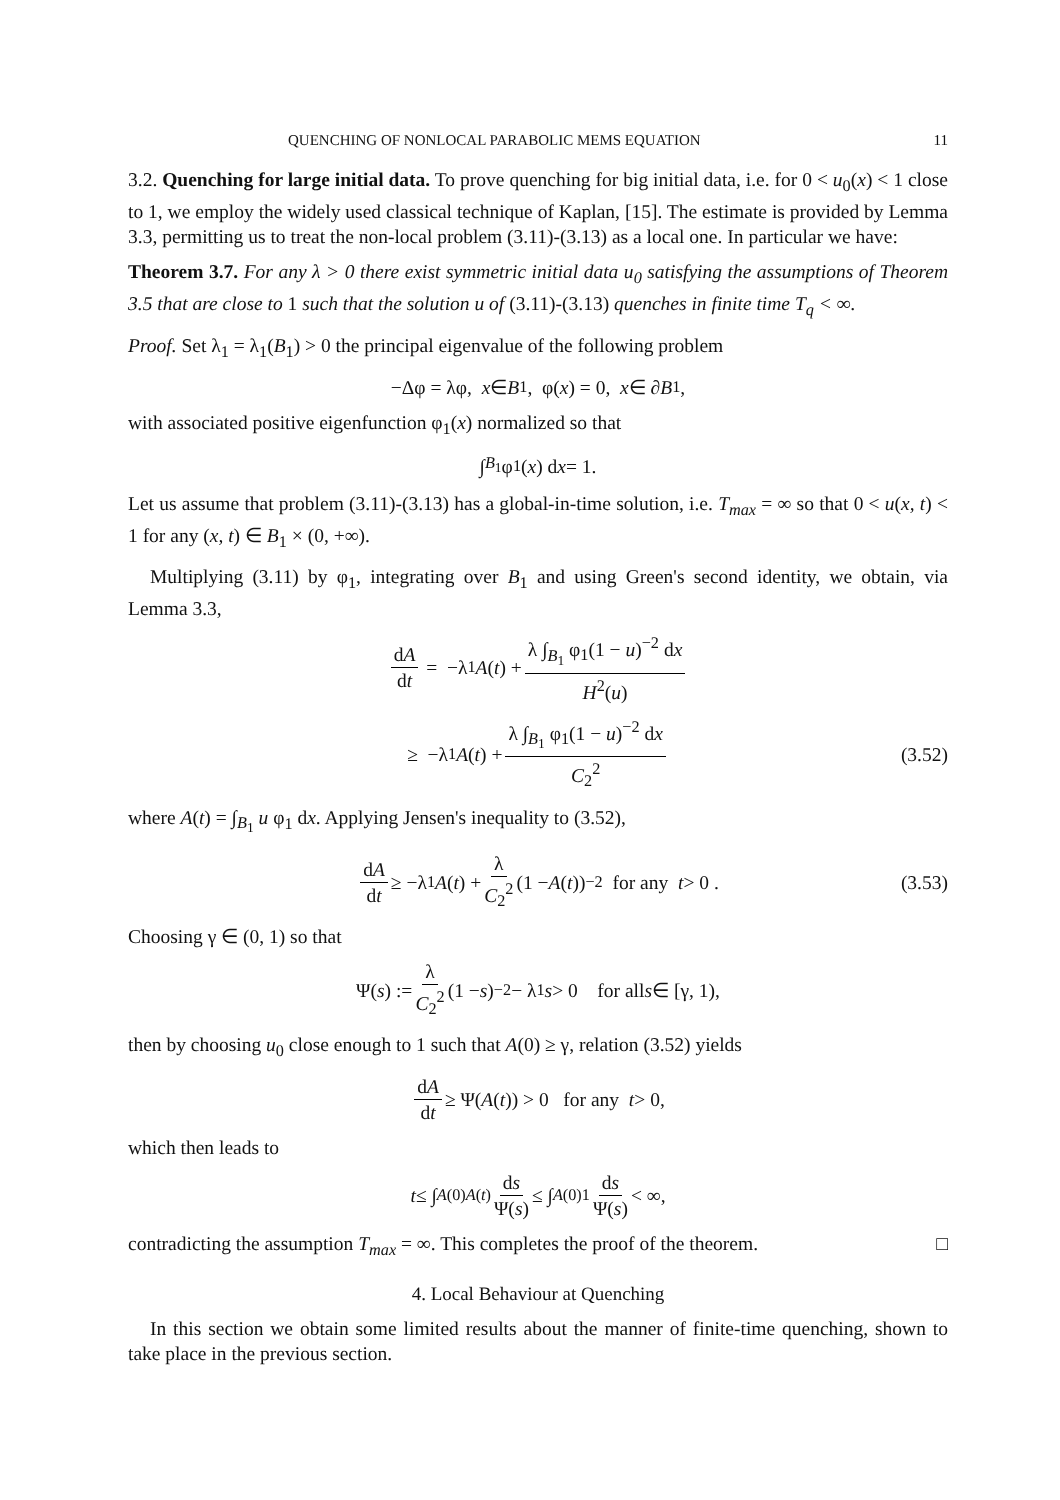QUENCHING OF NONLOCAL PARABOLIC MEMS EQUATION 11
3.2. Quenching for large initial data. To prove quenching for big initial data, i.e. for 0 < u<sub>0</sub>(x) < 1 close to 1, we employ the widely used classical technique of Kaplan, [15]. The estimate is provided by Lemma 3.3, permitting us to treat the non-local problem (3.11)-(3.13) as a local one. In particular we have:
Theorem 3.7. For any λ > 0 there exist symmetric initial data u<sub>0</sub> satisfying the assumptions of Theorem 3.5 that are close to 1 such that the solution u of (3.11)-(3.13) quenches in finite time T<sub>q</sub> < ∞.
Proof. Set λ<sub>1</sub> = λ<sub>1</sub>(B<sub>1</sub>) > 0 the principal eigenvalue of the following problem
−Δφ = λφ, x ∈ B<sub>1</sub>, φ(x) = 0, x ∈ ∂ B<sub>1</sub> ,
with associated positive eigenfunction φ<sub>1</sub>(x) normalized so that
∫<sub>B<sub>1</sub></sub> φ<sub>1</sub>(x) d x = 1.
Let us assume that problem (3.11)-(3.13) has a global-in-time solution, i.e. T<sub>max</sub> = ∞ so that 0 < u(x, t) < 1 for any (x, t) ∈ B<sub>1</sub> × (0, +∞).
Multiplying (3.11) by φ<sub>1</sub>, integrating over B<sub>1</sub> and using Green's second identity, we obtain, via Lemma 3.3,
dA dt = −λ<sub>1</sub> A (t) + λ ∫<sub>B<sub>1</sub></sub> φ<sub>1</sub>(1 − u)<sup>−2</sup> dx H<sup>2</sup>(u)
≥ −λ<sub>1</sub> A (t) + λ ∫<sub>B<sub>1</sub></sub> φ<sub>1</sub>(1 − u)<sup>−2</sup> dx C<sub>2</sub><sup>2</sup> (3.52)
where A(t) = ∫<sub>B<sub>1</sub></sub> u φ<sub>1</sub> dx. Applying Jensen's inequality to (3.52),
dA dt ≥ −λ<sub>1</sub> A (t) + λ C<sub>2</sub><sup>2</sup> (1 − A (t))<sup>−2</sup> for any t > 0 . (3.53)
Choosing γ ∈ (0, 1) so that
Ψ(s) := λ C<sub>2</sub><sup>2</sup> (1 − s)<sup>−2</sup> − λ<sub>1</sub> s > 0 for all s ∈ [γ, 1),
then by choosing u<sub>0</sub> close enough to 1 such that A(0) ≥ γ, relation (3.52) yields
dA dt ≥ Ψ(A (t)) > 0 for any t > 0,
which then leads to
t ≤ ∫<sub>A(0)</sub><sup>A(t)</sup> ds Ψ(s) ≤ ∫<sub>A(0)</sub><sup>1</sup> ds Ψ(s) < ∞,
contradicting the assumption T<sub>max</sub> = ∞. This completes the proof of the theorem. □
4. Local Behaviour at Quenching
In this section we obtain some limited results about the manner of finite-time quenching, shown to take place in the previous section.